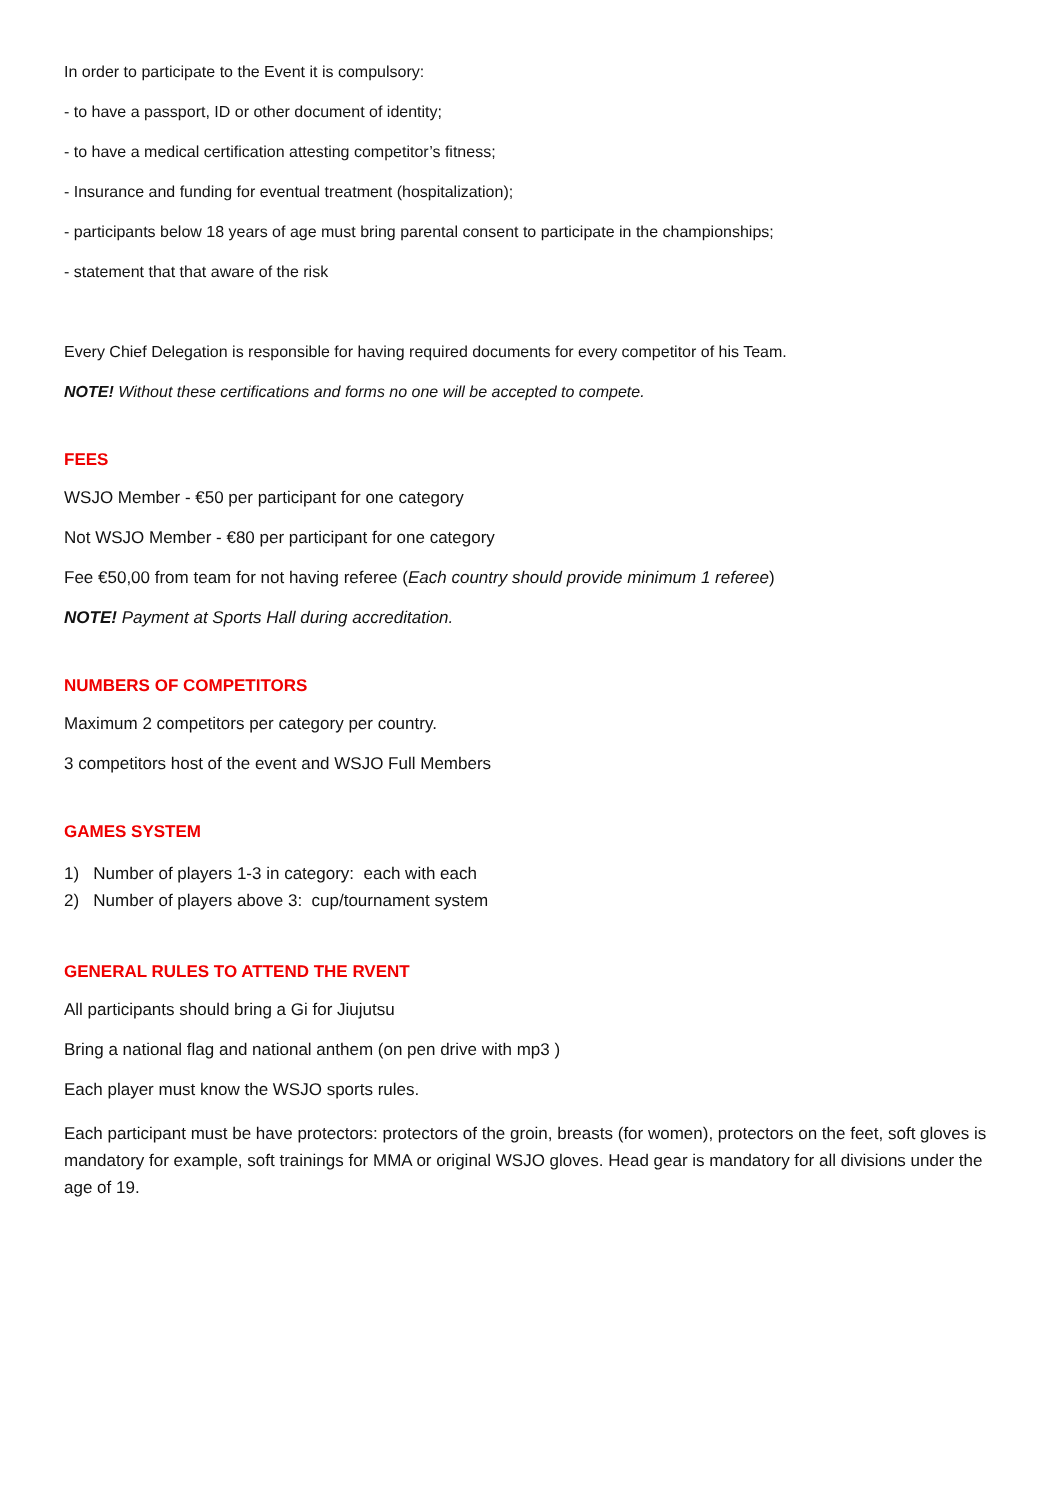In order to participate to the Event it is compulsory:
- to have a passport, ID or other document of identity;
- to have a medical certification attesting competitor’s fitness;
- Insurance and funding for eventual treatment (hospitalization);
- participants below 18 years of age must bring parental consent to participate in the championships;
- statement that that aware of the risk
Every Chief Delegation is responsible for having required documents for every competitor of his Team.
NOTE! Without these certifications and forms no one will be accepted to compete.
FEES
WSJO Member - €50 per participant for one category
Not WSJO Member - €80 per participant for one category
Fee €50,00 from team for not having referee (Each country should provide minimum 1 referee)
NOTE! Payment at Sports Hall during accreditation.
NUMBERS OF COMPETITORS
Maximum 2 competitors per category per country.
3 competitors host of the event and WSJO Full Members
GAMES SYSTEM
1) Number of players 1-3 in category: each with each
2) Number of players above 3: cup/tournament system
GENERAL RULES TO ATTEND THE RVENT
All participants should bring a Gi for Jiujutsu
Bring a national flag and national anthem (on pen drive with mp3 )
Each player must know the WSJO sports rules.
Each participant must be have protectors: protectors of the groin, breasts (for women), protectors on the feet, soft gloves is mandatory for example, soft trainings for MMA or original WSJO gloves. Head gear is mandatory for all divisions under the age of 19.